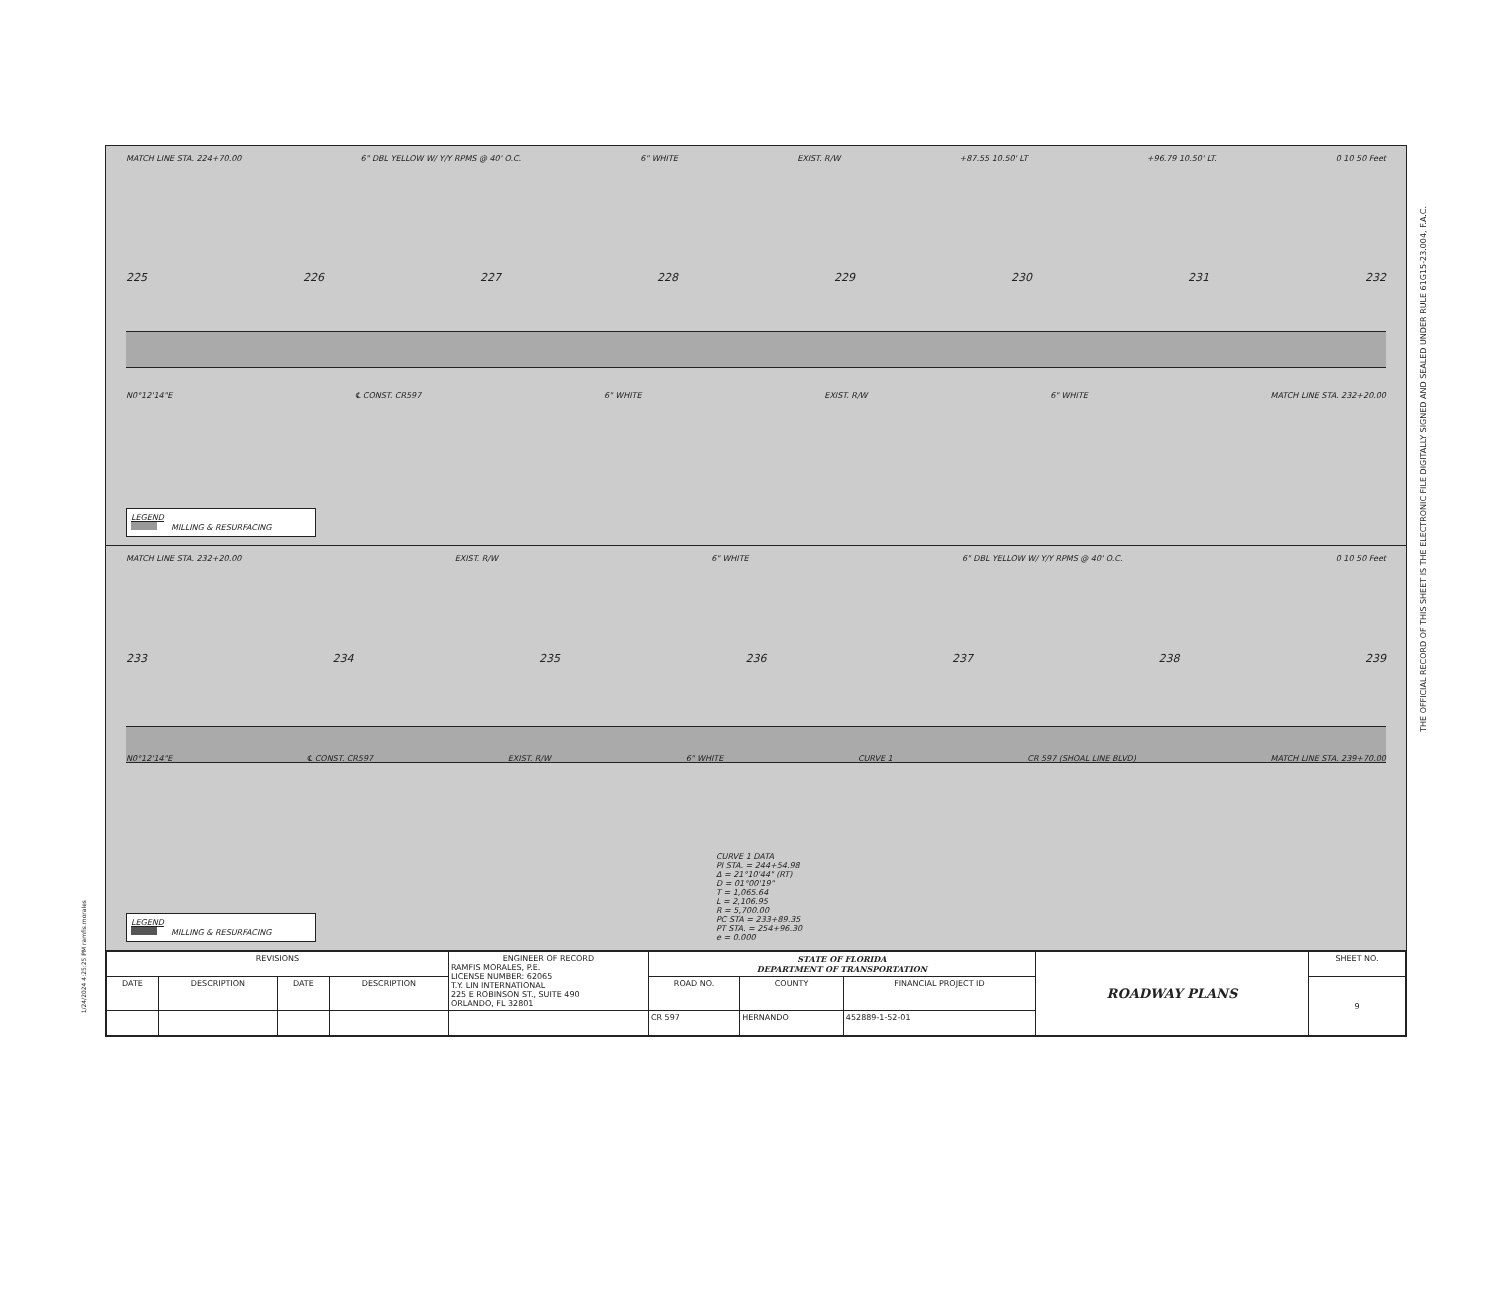MATCH LINE STA. 224+70.00 6" DBL YELLOW W/ Y/Y RPMS @ 40' O.C. 6" WHITE EXIST. R/W +87.55 10.50' LT +96.79 10.50' LT. 0 10 50 Feet
225 226 227 228 229 230 231 232
N0°12'14"E ℄ CONST. CR597 6" WHITE EXIST. R/W 6" WHITE MATCH LINE STA. 232+20.00
LEGEND
MILLING & RESURFACING
MATCH LINE STA. 232+20.00 EXIST. R/W 6" WHITE 6" DBL YELLOW W/ Y/Y RPMS @ 40' O.C. 0 10 50 Feet
233 234 235 236 237 238 239
N0°12'14"E ℄ CONST. CR597 EXIST. R/W 6" WHITE CURVE 1 CR 597 (SHOAL LINE BLVD) MATCH LINE STA. 239+70.00
LEGEND
MILLING & RESURFACING
CURVE 1 DATA
PI STA. = 244+54.98
Δ = 21°10'44" (RT)
D = 01°00'19"
T = 1,065.64
L = 2,106.95
R = 5,700.00
PC STA = 233+89.35
PT STA. = 254+96.30
e = 0.000
| REVISIONS | | | | ENGINEER OF RECORD RAMFIS MORALES, P.E. LICENSE NUMBER: 62065 T.Y. LIN INTERNATIONAL 225 E ROBINSON ST., SUITE 490 ORLANDO, FL 32801 | STATE OF FLORIDA DEPARTMENT OF TRANSPORTATION | | | ROADWAY PLANS | SHEET NO. |
| DATE | DESCRIPTION | DATE | DESCRIPTION | | ROAD NO. | COUNTY | FINANCIAL PROJECT ID | | 9 |
| | | | | | CR 597 | HERNANDO | 452889-1-52-01 | | |
THE OFFICIAL RECORD OF THIS SHEET IS THE ELECTRONIC FILE DIGITALLY SIGNED AND SEALED UNDER RULE 61G15-23.004, F.A.C.
1/24/2024 4:25:25 PM ramfis.morales